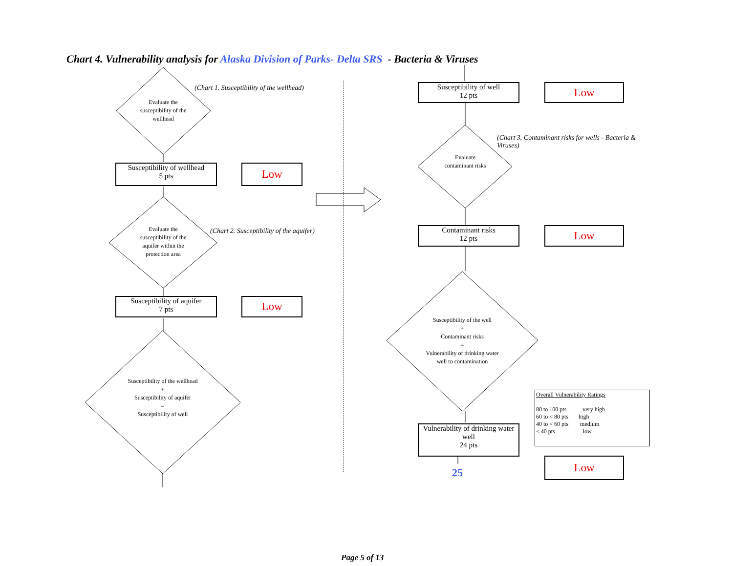Chart 4. Vulnerability analysis for Alaska Division of Parks- Delta SRS - Bacteria & Viruses
(Chart 1. Susceptibility of the wellhead)
Evaluate the susceptibility of the wellhead
Susceptibility of wellhead
5 pts
Low
Evaluate the susceptibility of the aquifer within the protection area
(Chart 2. Susceptibility of the aquifer)
Susceptibility of aquifer
7 pts
Low
Susceptibility of the wellhead
+
Susceptibility of aquifer
=
Susceptibility of well
Susceptibility of well
12 pts
Low
(Chart 3. Contaminant risks for wells - Bacteria & Viruses)
Evaluate contaminant risks
Contaminant risks
12 pts
Low
Susceptibility of the well
+
Contaminant risks
=
Vulnerability of drinking water well to contamination
Vulnerability of drinking water well
24 pts
25
Low
Overall Vulnerability Ratings
80 to 100 pts very high
60 to < 80 pts high
40 to < 60 pts medium
< 40 pts low
Page 5 of 13